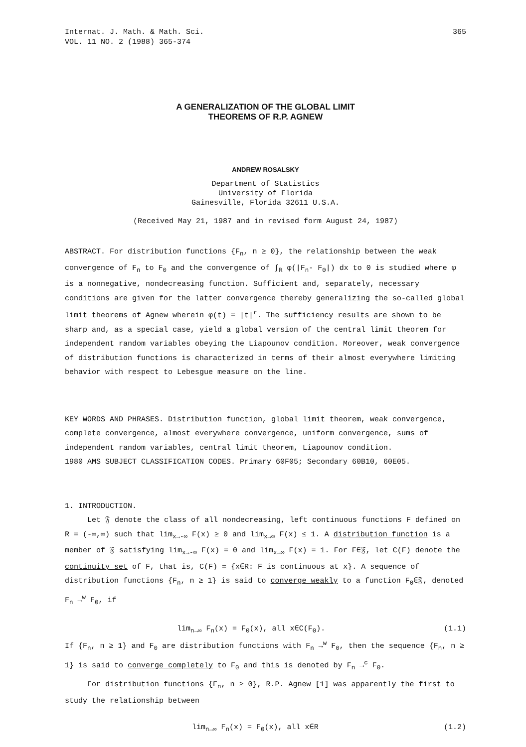Internat. J. Math. & Math. Sci.
VOL. 11 NO. 2 (1988) 365-374
365
A GENERALIZATION OF THE GLOBAL LIMIT
THEOREMS OF R.P. AGNEW
ANDREW ROSALSKY
Department of Statistics
University of Florida
Gainesville, Florida 32611 U.S.A.
(Received May 21, 1987 and in revised form August 24, 1987)
ABSTRACT. For distribution functions {F<sub>n</sub>, n ≥ 0}, the relationship between the weak convergence of F<sub>n</sub> to F<sub>0</sub> and the convergence of ∫<sub>R</sub> φ(|F<sub>n</sub>- F<sub>0</sub>|) dx to 0 is studied where φ is a nonnegative, nondecreasing function. Sufficient and, separately, necessary conditions are given for the latter convergence thereby generalizing the so-called global limit theorems of Agnew wherein φ(t) = |t|<sup>r</sup>. The sufficiency results are shown to be sharp and, as a special case, yield a global version of the central limit theorem for independent random variables obeying the Liapounov condition. Moreover, weak convergence of distribution functions is characterized in terms of their almost everywhere limiting behavior with respect to Lebesgue measure on the line.
KEY WORDS AND PHRASES. Distribution function, global limit theorem, weak convergence, complete convergence, almost everywhere convergence, uniform convergence, sums of independent random variables, central limit theorem, Liapounov condition.
1980 AMS SUBJECT CLASSIFICATION CODES. Primary 60F05; Secondary 60B10, 60E05.
1. INTRODUCTION.
Let 𝔉 denote the class of all nondecreasing, left continuous functions F defined on R = (-∞,∞) such that lim<sub>x→-∞</sub> F(x) ≥ 0 and lim<sub>x→∞</sub> F(x) ≤ 1. A distribution function is a member of 𝔉 satisfying lim<sub>x→-∞</sub> F(x) = 0 and lim<sub>x→∞</sub> F(x) = 1. For F∈𝔉, let C(F) denote the continuity set of F, that is, C(F) = {x∈R: F is continuous at x}. A sequence of distribution functions {F<sub>n</sub>, n ≥ 1} is said to converge weakly to a function F<sub>0</sub>∈𝔉, denoted F<sub>n</sub> →<sup>w</sup> F<sub>0</sub>, if
lim<sub>n→∞</sub> F<sub>n</sub>(x) = F<sub>0</sub>(x), all x∈C(F<sub>0</sub>). (1.1)
If {F<sub>n</sub>, n ≥ 1} and F<sub>0</sub> are distribution functions with F<sub>n</sub> →<sup>w</sup> F<sub>0</sub>, then the sequence {F<sub>n</sub>, n ≥ 1} is said to converge completely to F<sub>0</sub> and this is denoted by F<sub>n</sub> →<sup>c</sup> F<sub>0</sub>.
For distribution functions {F<sub>n</sub>, n ≥ 0}, R.P. Agnew [1] was apparently the first to study the relationship between
lim<sub>n→∞</sub> F<sub>n</sub>(x) = F<sub>0</sub>(x), all x∈R (1.2)